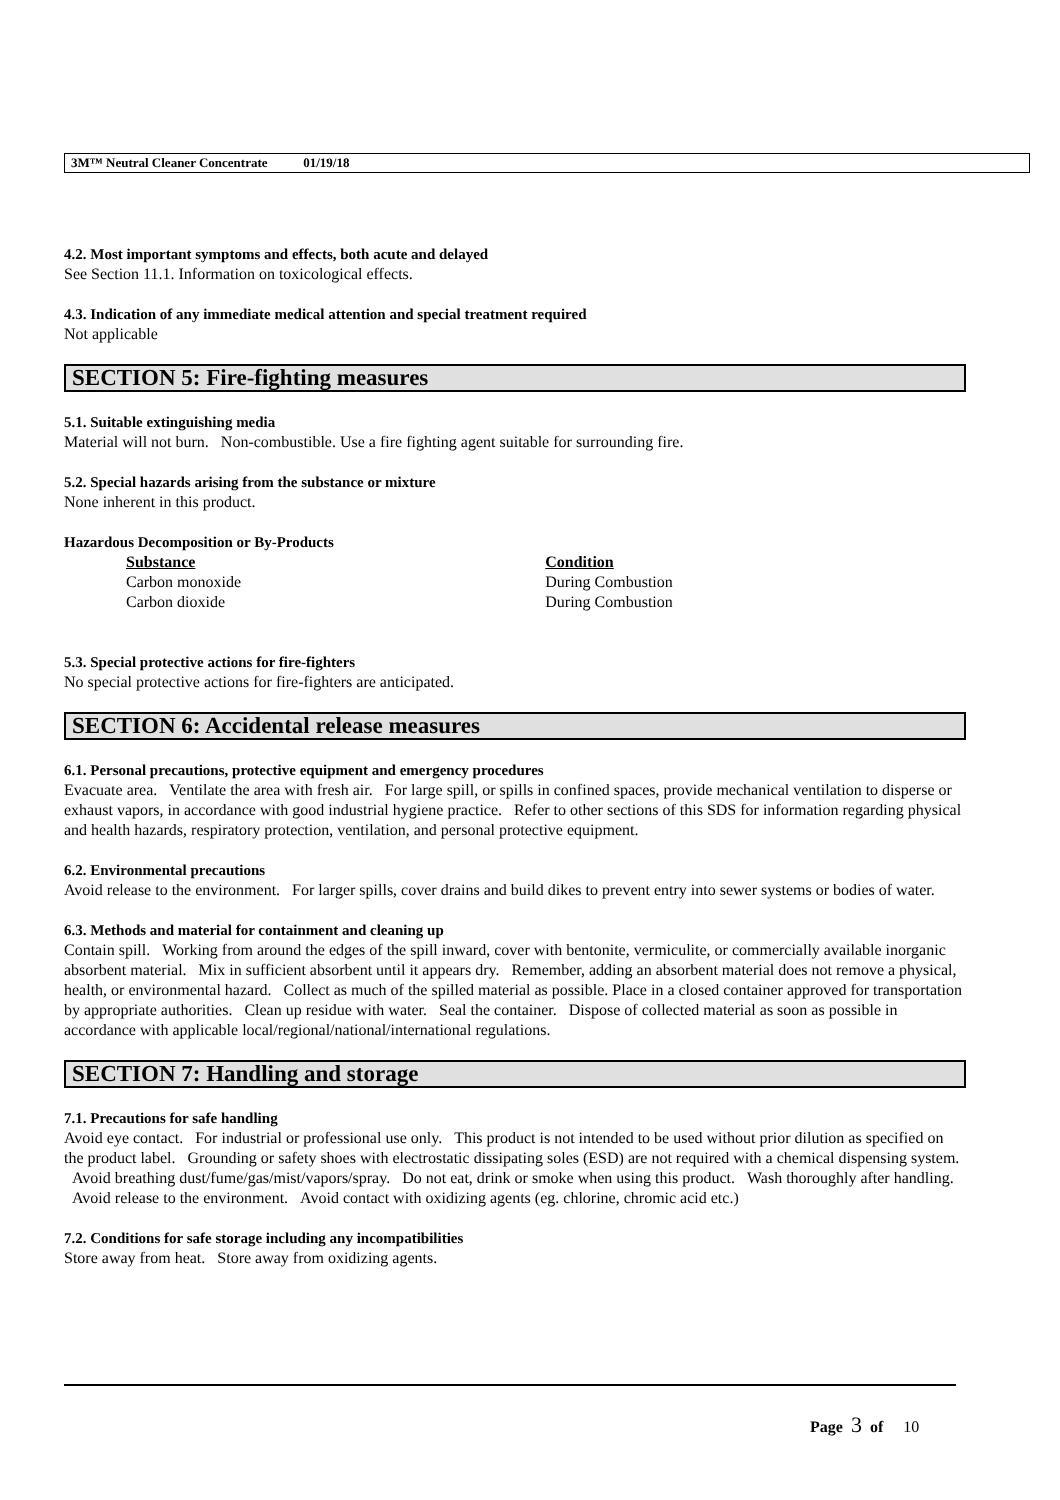3M™ Neutral Cleaner Concentrate 01/19/18
4.2. Most important symptoms and effects, both acute and delayed
See Section 11.1. Information on toxicological effects.
4.3. Indication of any immediate medical attention and special treatment required
Not applicable
SECTION 5: Fire-fighting measures
5.1. Suitable extinguishing media
Material will not burn. Non-combustible. Use a fire fighting agent suitable for surrounding fire.
5.2. Special hazards arising from the substance or mixture
None inherent in this product.
Hazardous Decomposition or By-Products
| Substance | Condition |
| --- | --- |
| Carbon monoxide | During Combustion |
| Carbon dioxide | During Combustion |
5.3. Special protective actions for fire-fighters
No special protective actions for fire-fighters are anticipated.
SECTION 6: Accidental release measures
6.1. Personal precautions, protective equipment and emergency procedures
Evacuate area. Ventilate the area with fresh air. For large spill, or spills in confined spaces, provide mechanical ventilation to disperse or exhaust vapors, in accordance with good industrial hygiene practice. Refer to other sections of this SDS for information regarding physical and health hazards, respiratory protection, ventilation, and personal protective equipment.
6.2. Environmental precautions
Avoid release to the environment. For larger spills, cover drains and build dikes to prevent entry into sewer systems or bodies of water.
6.3. Methods and material for containment and cleaning up
Contain spill. Working from around the edges of the spill inward, cover with bentonite, vermiculite, or commercially available inorganic absorbent material. Mix in sufficient absorbent until it appears dry. Remember, adding an absorbent material does not remove a physical, health, or environmental hazard. Collect as much of the spilled material as possible. Place in a closed container approved for transportation by appropriate authorities. Clean up residue with water. Seal the container. Dispose of collected material as soon as possible in accordance with applicable local/regional/national/international regulations.
SECTION 7: Handling and storage
7.1. Precautions for safe handling
Avoid eye contact. For industrial or professional use only. This product is not intended to be used without prior dilution as specified on the product label. Grounding or safety shoes with electrostatic dissipating soles (ESD) are not required with a chemical dispensing system. Avoid breathing dust/fume/gas/mist/vapors/spray. Do not eat, drink or smoke when using this product. Wash thoroughly after handling. Avoid release to the environment. Avoid contact with oxidizing agents (eg. chlorine, chromic acid etc.)
7.2. Conditions for safe storage including any incompatibilities
Store away from heat. Store away from oxidizing agents.
Page 3 of 10